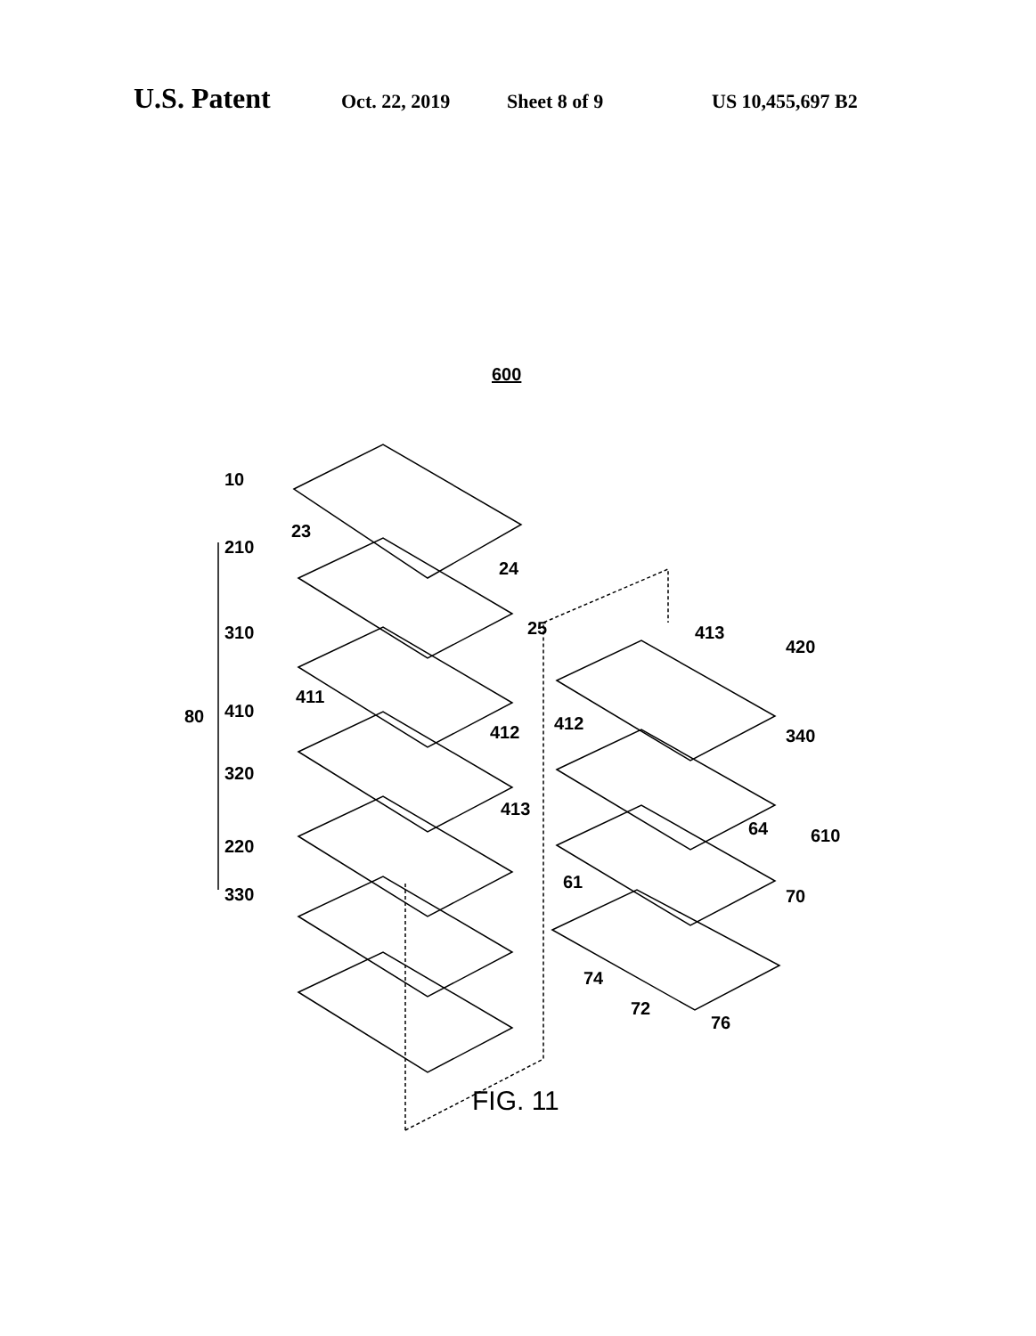U.S. Patent Oct. 22, 2019 Sheet 8 of 9 US 10,455,697 B2
600
10
210
23
24
25
310
80
411
410
412
413
320
220
330
413
420
412
340
64 610
61
70
74
72
76
FIG. 11